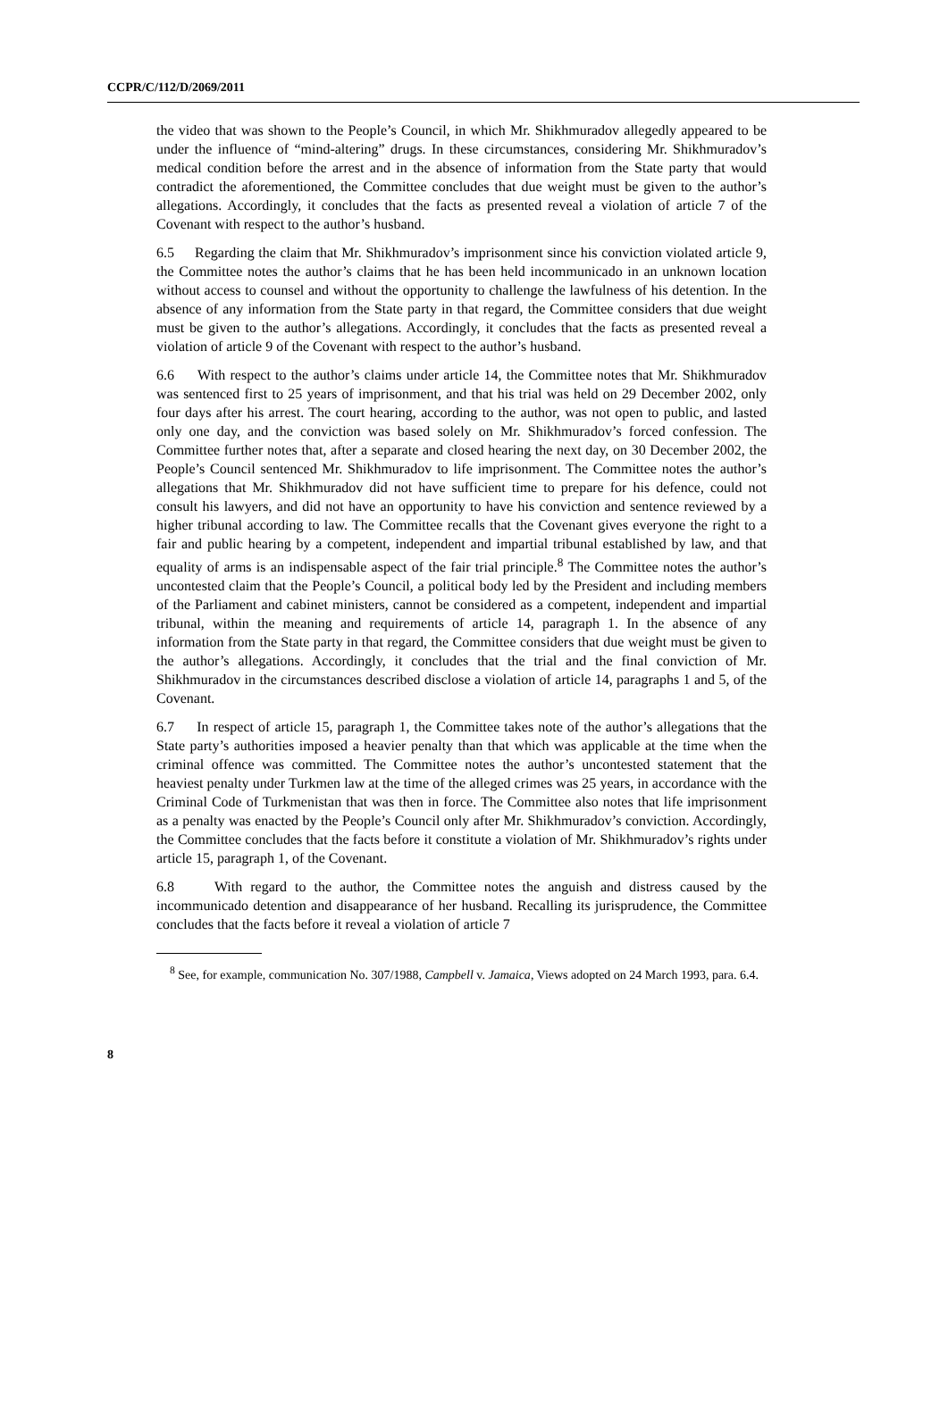CCPR/C/112/D/2069/2011
the video that was shown to the People’s Council, in which Mr. Shikhmuradov allegedly appeared to be under the influence of “mind-altering” drugs. In these circumstances, considering Mr. Shikhmuradov’s medical condition before the arrest and in the absence of information from the State party that would contradict the aforementioned, the Committee concludes that due weight must be given to the author’s allegations. Accordingly, it concludes that the facts as presented reveal a violation of article 7 of the Covenant with respect to the author’s husband.
6.5 Regarding the claim that Mr. Shikhmuradov’s imprisonment since his conviction violated article 9, the Committee notes the author’s claims that he has been held incommunicado in an unknown location without access to counsel and without the opportunity to challenge the lawfulness of his detention. In the absence of any information from the State party in that regard, the Committee considers that due weight must be given to the author’s allegations. Accordingly, it concludes that the facts as presented reveal a violation of article 9 of the Covenant with respect to the author’s husband.
6.6 With respect to the author’s claims under article 14, the Committee notes that Mr. Shikhmuradov was sentenced first to 25 years of imprisonment, and that his trial was held on 29 December 2002, only four days after his arrest. The court hearing, according to the author, was not open to public, and lasted only one day, and the conviction was based solely on Mr. Shikhmuradov’s forced confession. The Committee further notes that, after a separate and closed hearing the next day, on 30 December 2002, the People’s Council sentenced Mr. Shikhmuradov to life imprisonment. The Committee notes the author’s allegations that Mr. Shikhmuradov did not have sufficient time to prepare for his defence, could not consult his lawyers, and did not have an opportunity to have his conviction and sentence reviewed by a higher tribunal according to law. The Committee recalls that the Covenant gives everyone the right to a fair and public hearing by a competent, independent and impartial tribunal established by law, and that equality of arms is an indispensable aspect of the fair trial principle.<sup>8</sup> The Committee notes the author’s uncontested claim that the People’s Council, a political body led by the President and including members of the Parliament and cabinet ministers, cannot be considered as a competent, independent and impartial tribunal, within the meaning and requirements of article 14, paragraph 1. In the absence of any information from the State party in that regard, the Committee considers that due weight must be given to the author’s allegations. Accordingly, it concludes that the trial and the final conviction of Mr. Shikhmuradov in the circumstances described disclose a violation of article 14, paragraphs 1 and 5, of the Covenant.
6.7 In respect of article 15, paragraph 1, the Committee takes note of the author’s allegations that the State party’s authorities imposed a heavier penalty than that which was applicable at the time when the criminal offence was committed. The Committee notes the author’s uncontested statement that the heaviest penalty under Turkmen law at the time of the alleged crimes was 25 years, in accordance with the Criminal Code of Turkmenistan that was then in force. The Committee also notes that life imprisonment as a penalty was enacted by the People’s Council only after Mr. Shikhmuradov’s conviction. Accordingly, the Committee concludes that the facts before it constitute a violation of Mr. Shikhmuradov’s rights under article 15, paragraph 1, of the Covenant.
6.8 With regard to the author, the Committee notes the anguish and distress caused by the incommunicado detention and disappearance of her husband. Recalling its jurisprudence, the Committee concludes that the facts before it reveal a violation of article 7
<sup>8</sup> See, for example, communication No. 307/1988, Campbell v. Jamaica, Views adopted on 24 March 1993, para. 6.4.
8